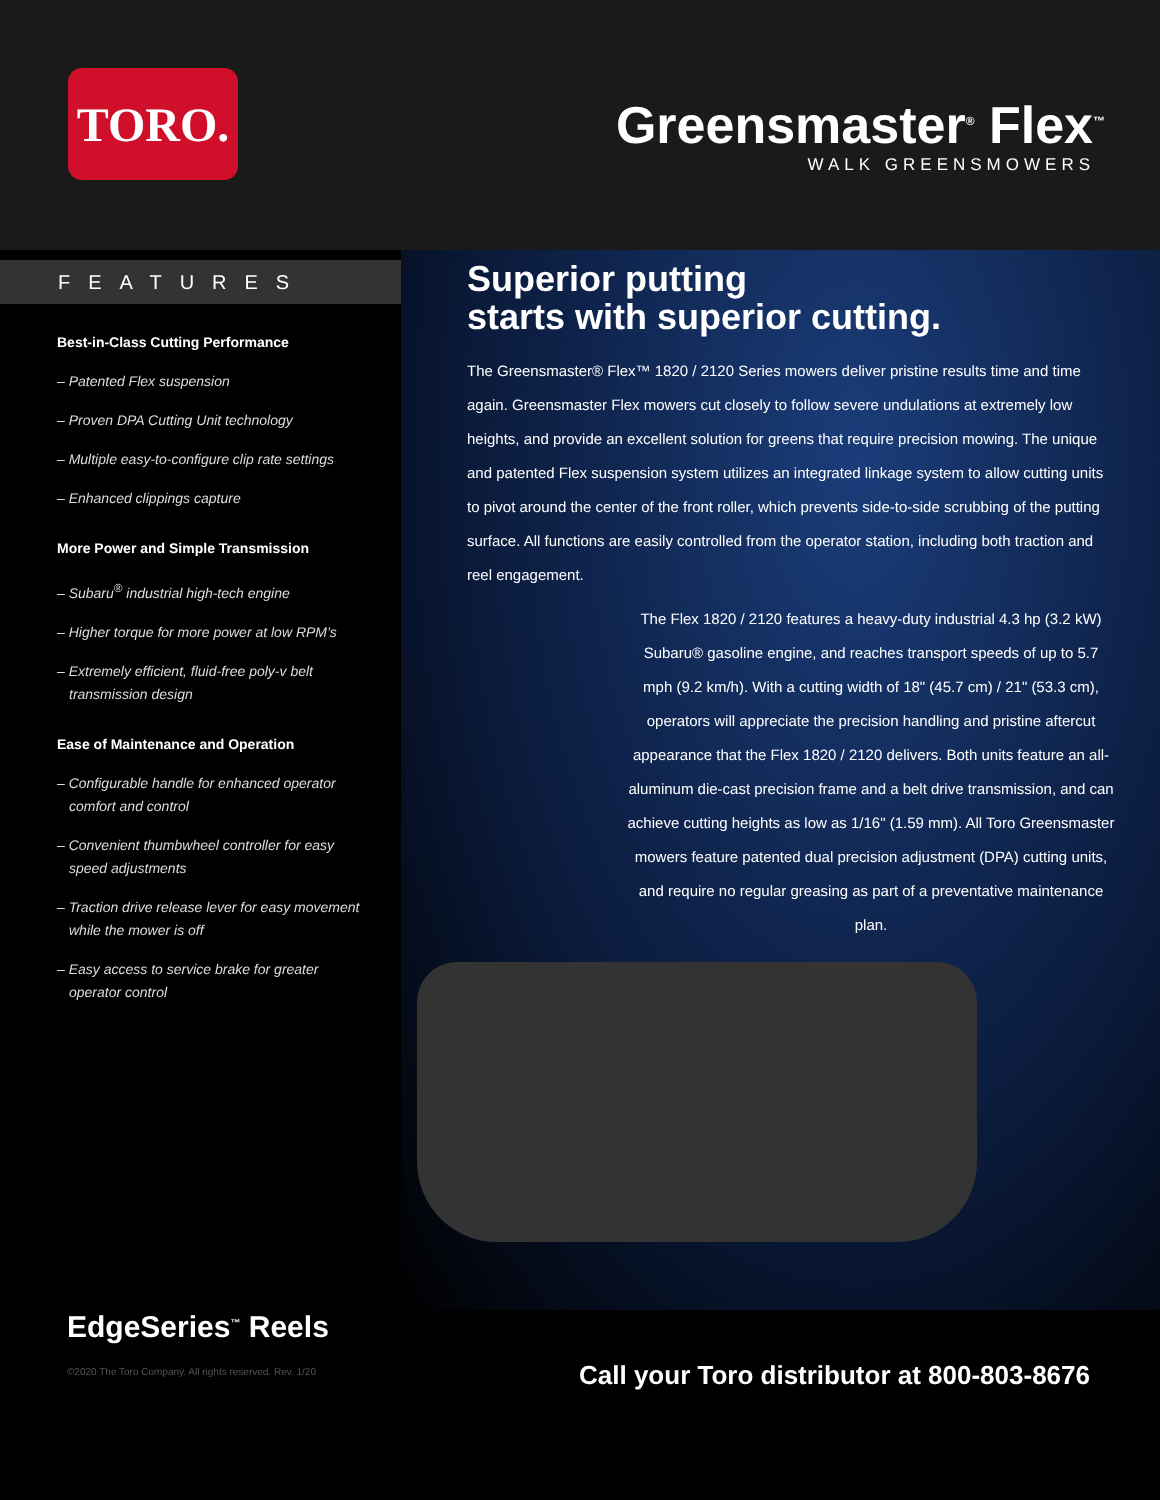TORO.
Greensmaster<sup>®</sup> Flex<sup>™</sup>
WALK GREENSMOWERS
FEATURES
Best-in-Class Cutting Performance
– Patented Flex suspension
– Proven DPA Cutting Unit technology
– Multiple easy-to-configure clip rate settings
– Enhanced clippings capture
More Power and Simple Transmission
– Subaru<sup>®</sup> industrial high-tech engine
– Higher torque for more power at low RPM’s
– Extremely efficient, fluid-free poly-v belt transmission design
Ease of Maintenance and Operation
– Configurable handle for enhanced operator comfort and control
– Convenient thumbwheel controller for easy speed adjustments
– Traction drive release lever for easy movement while the mower is off
– Easy access to service brake for greater operator control
Superior putting
starts with superior cutting.
The Greensmaster® Flex™ 1820 / 2120 Series mowers deliver pristine results time and time again. Greensmaster Flex mowers cut closely to follow severe undulations at extremely low heights, and provide an excellent solution for greens that require precision mowing. The unique and patented Flex suspension system utilizes an integrated linkage system to allow cutting units to pivot around the center of the front roller, which prevents side-to-side scrubbing of the putting surface. All functions are easily controlled from the operator station, including both traction and reel engagement.
The Flex 1820 / 2120 features a heavy-duty industrial 4.3 hp (3.2 kW) Subaru® gasoline engine, and reaches transport speeds of up to 5.7 mph (9.2 km/h). With a cutting width of 18" (45.7 cm) / 21" (53.3 cm), operators will appreciate the precision handling and pristine aftercut appearance that the Flex 1820 / 2120 delivers. Both units feature an all-aluminum die-cast precision frame and a belt drive transmission, and can achieve cutting heights as low as 1/16" (1.59 mm). All Toro Greensmaster mowers feature patented dual precision adjustment (DPA) cutting units, and require no regular greasing as part of a preventative maintenance plan.
EdgeSeries<sup>™</sup> Reels
©2020 The Toro Company. All rights reserved. Rev. 1/20
Call your Toro distributor at 800-803-8676